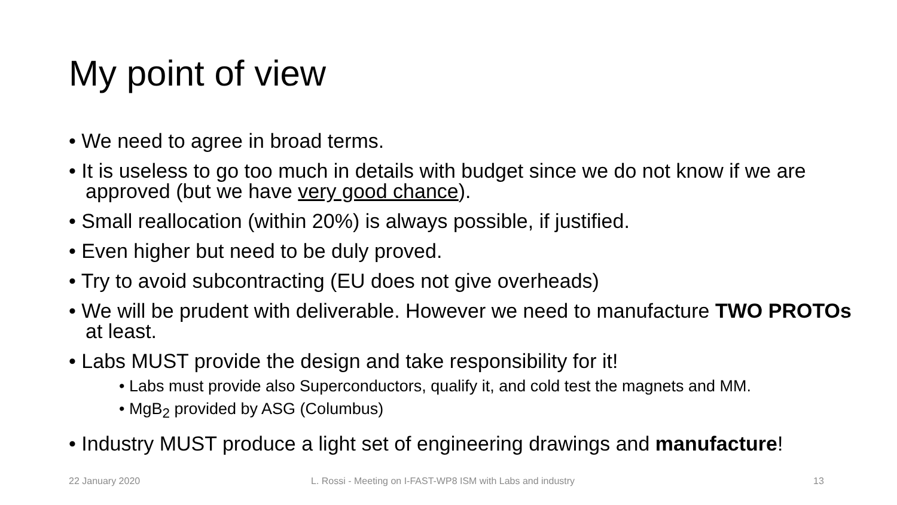My point of view
• We need to agree in broad terms.
• It is useless to go too much in details with budget since we do not know if we are approved (but we have very good chance).
• Small reallocation (within 20%) is always possible, if justified.
• Even higher but need to be duly proved.
• Try to avoid subcontracting (EU does not give overheads)
• We will be prudent with deliverable. However we need to manufacture TWO PROTOs at least.
• Labs MUST provide the design and take responsibility for it!
• Labs must provide also Superconductors, qualify it, and cold test the magnets and MM.
• MgB<sub>2</sub> provided by ASG (Columbus)
• Industry MUST produce a light set of engineering drawings and manufacture!
22 January 2020
L. Rossi - Meeting on I-FAST-WP8 ISM with Labs and industry
13